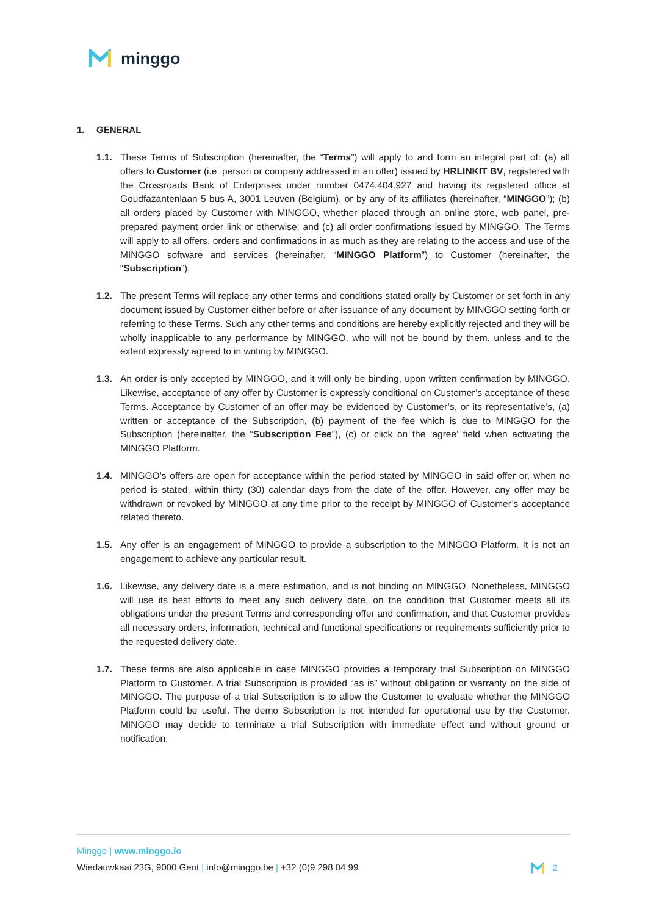minggo
1. GENERAL
1.1. These Terms of Subscription (hereinafter, the “Terms”) will apply to and form an integral part of: (a) all offers to Customer (i.e. person or company addressed in an offer) issued by HRLINKIT BV, registered with the Crossroads Bank of Enterprises under number 0474.404.927 and having its registered office at Goudfazantenlaan 5 bus A, 3001 Leuven (Belgium), or by any of its affiliates (hereinafter, “MINGGO”); (b) all orders placed by Customer with MINGGO, whether placed through an online store, web panel, pre-prepared payment order link or otherwise; and (c) all order confirmations issued by MINGGO. The Terms will apply to all offers, orders and confirmations in as much as they are relating to the access and use of the MINGGO software and services (hereinafter, “MINGGO Platform”) to Customer (hereinafter, the “Subscription”).
1.2. The present Terms will replace any other terms and conditions stated orally by Customer or set forth in any document issued by Customer either before or after issuance of any document by MINGGO setting forth or referring to these Terms. Such any other terms and conditions are hereby explicitly rejected and they will be wholly inapplicable to any performance by MINGGO, who will not be bound by them, unless and to the extent expressly agreed to in writing by MINGGO.
1.3. An order is only accepted by MINGGO, and it will only be binding, upon written confirmation by MINGGO. Likewise, acceptance of any offer by Customer is expressly conditional on Customer’s acceptance of these Terms. Acceptance by Customer of an offer may be evidenced by Customer’s, or its representative’s, (a) written or acceptance of the Subscription, (b) payment of the fee which is due to MINGGO for the Subscription (hereinafter, the “Subscription Fee”), (c) or click on the ‘agree’ field when activating the MINGGO Platform.
1.4. MINGGO’s offers are open for acceptance within the period stated by MINGGO in said offer or, when no period is stated, within thirty (30) calendar days from the date of the offer. However, any offer may be withdrawn or revoked by MINGGO at any time prior to the receipt by MINGGO of Customer’s acceptance related thereto.
1.5. Any offer is an engagement of MINGGO to provide a subscription to the MINGGO Platform. It is not an engagement to achieve any particular result.
1.6. Likewise, any delivery date is a mere estimation, and is not binding on MINGGO. Nonetheless, MINGGO will use its best efforts to meet any such delivery date, on the condition that Customer meets all its obligations under the present Terms and corresponding offer and confirmation, and that Customer provides all necessary orders, information, technical and functional specifications or requirements sufficiently prior to the requested delivery date.
1.7. These terms are also applicable in case MINGGO provides a temporary trial Subscription on MINGGO Platform to Customer. A trial Subscription is provided “as is” without obligation or warranty on the side of MINGGO. The purpose of a trial Subscription is to allow the Customer to evaluate whether the MINGGO Platform could be useful. The demo Subscription is not intended for operational use by the Customer. MINGGO may decide to terminate a trial Subscription with immediate effect and without ground or notification.
Minggo | www.minggo.io
Wiedauwkaai 23G, 9000 Gent | info@minggo.be | +32 (0)9 298 04 99
2